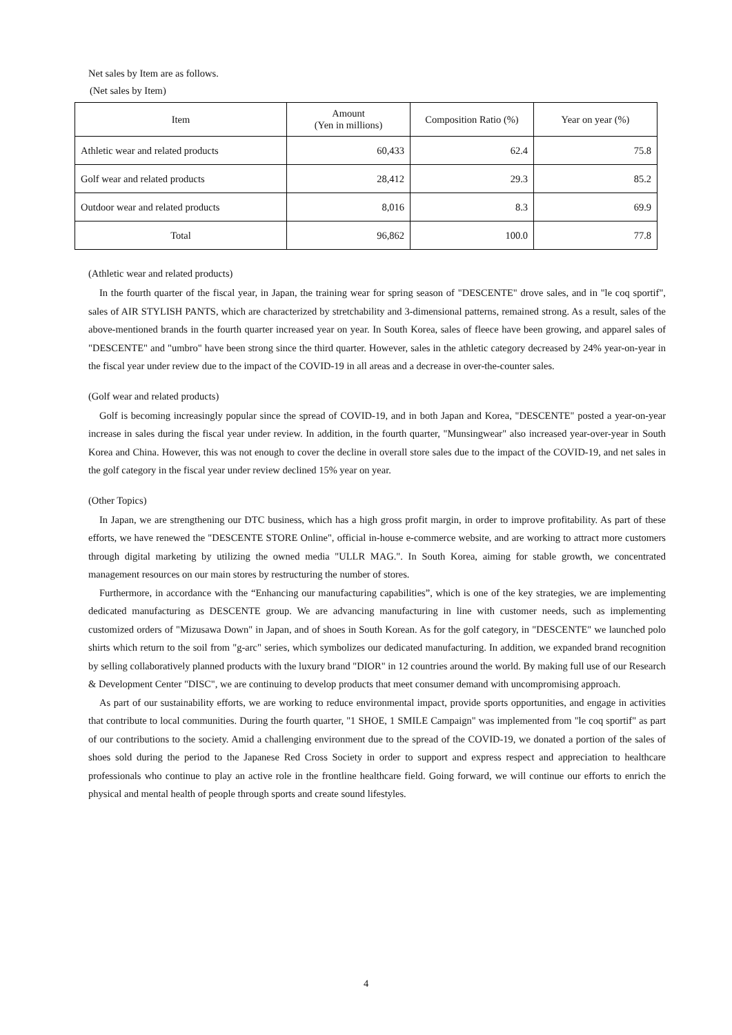Net sales by Item are as follows.
(Net sales by Item)
| Item | Amount (Yen in millions) | Composition Ratio (%) | Year on year (%) |
| --- | --- | --- | --- |
| Athletic wear and related products | 60,433 | 62.4 | 75.8 |
| Golf wear and related products | 28,412 | 29.3 | 85.2 |
| Outdoor wear and related products | 8,016 | 8.3 | 69.9 |
| Total | 96,862 | 100.0 | 77.8 |
(Athletic wear and related products)
In the fourth quarter of the fiscal year, in Japan, the training wear for spring season of "DESCENTE" drove sales, and in "le coq sportif", sales of AIR STYLISH PANTS, which are characterized by stretchability and 3-dimensional patterns, remained strong. As a result, sales of the above-mentioned brands in the fourth quarter increased year on year. In South Korea, sales of fleece have been growing, and apparel sales of "DESCENTE" and "umbro" have been strong since the third quarter. However, sales in the athletic category decreased by 24% year-on-year in the fiscal year under review due to the impact of the COVID-19 in all areas and a decrease in over-the-counter sales.
(Golf wear and related products)
Golf is becoming increasingly popular since the spread of COVID-19, and in both Japan and Korea, "DESCENTE" posted a year-on-year increase in sales during the fiscal year under review. In addition, in the fourth quarter, "Munsingwear" also increased year-over-year in South Korea and China. However, this was not enough to cover the decline in overall store sales due to the impact of the COVID-19, and net sales in the golf category in the fiscal year under review declined 15% year on year.
(Other Topics)
In Japan, we are strengthening our DTC business, which has a high gross profit margin, in order to improve profitability. As part of these efforts, we have renewed the "DESCENTE STORE Online", official in-house e-commerce website, and are working to attract more customers through digital marketing by utilizing the owned media "ULLR MAG.". In South Korea, aiming for stable growth, we concentrated management resources on our main stores by restructuring the number of stores.
Furthermore, in accordance with the “Enhancing our manufacturing capabilities”, which is one of the key strategies, we are implementing dedicated manufacturing as DESCENTE group. We are advancing manufacturing in line with customer needs, such as implementing customized orders of "Mizusawa Down" in Japan, and of shoes in South Korean. As for the golf category, in "DESCENTE" we launched polo shirts which return to the soil from "g-arc" series, which symbolizes our dedicated manufacturing. In addition, we expanded brand recognition by selling collaboratively planned products with the luxury brand "DIOR" in 12 countries around the world. By making full use of our Research & Development Center "DISC", we are continuing to develop products that meet consumer demand with uncompromising approach.
As part of our sustainability efforts, we are working to reduce environmental impact, provide sports opportunities, and engage in activities that contribute to local communities. During the fourth quarter, "1 SHOE, 1 SMILE Campaign" was implemented from "le coq sportif" as part of our contributions to the society. Amid a challenging environment due to the spread of the COVID-19, we donated a portion of the sales of shoes sold during the period to the Japanese Red Cross Society in order to support and express respect and appreciation to healthcare professionals who continue to play an active role in the frontline healthcare field. Going forward, we will continue our efforts to enrich the physical and mental health of people through sports and create sound lifestyles.
4